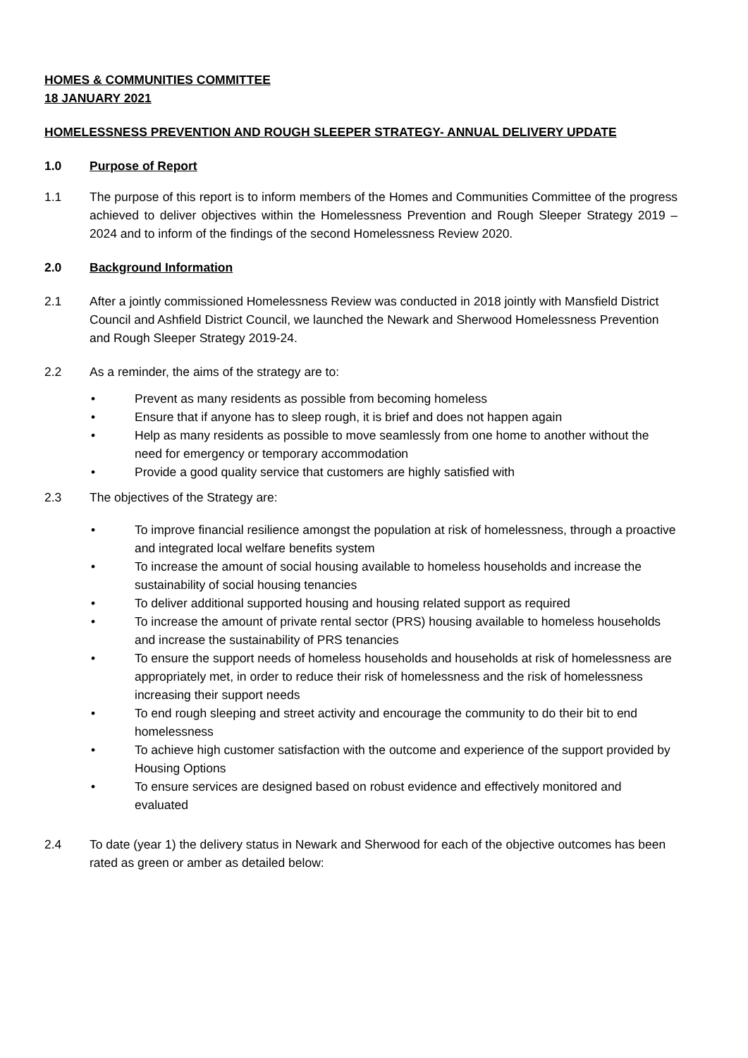HOMES & COMMUNITIES COMMITTEE
18 JANUARY 2021
HOMELESSNESS PREVENTION AND ROUGH SLEEPER STRATEGY- ANNUAL DELIVERY UPDATE
1.0 Purpose of Report
1.1 The purpose of this report is to inform members of the Homes and Communities Committee of the progress achieved to deliver objectives within the Homelessness Prevention and Rough Sleeper Strategy 2019 – 2024 and to inform of the findings of the second Homelessness Review 2020.
2.0 Background Information
2.1 After a jointly commissioned Homelessness Review was conducted in 2018 jointly with Mansfield District Council and Ashfield District Council, we launched the Newark and Sherwood Homelessness Prevention and Rough Sleeper Strategy 2019-24.
2.2 As a reminder, the aims of the strategy are to:
• Prevent as many residents as possible from becoming homeless
• Ensure that if anyone has to sleep rough, it is brief and does not happen again
• Help as many residents as possible to move seamlessly from one home to another without the need for emergency or temporary accommodation
• Provide a good quality service that customers are highly satisfied with
2.3 The objectives of the Strategy are:
• To improve financial resilience amongst the population at risk of homelessness, through a proactive and integrated local welfare benefits system
• To increase the amount of social housing available to homeless households and increase the sustainability of social housing tenancies
• To deliver additional supported housing and housing related support as required
• To increase the amount of private rental sector (PRS) housing available to homeless households and increase the sustainability of PRS tenancies
• To ensure the support needs of homeless households and households at risk of homelessness are appropriately met, in order to reduce their risk of homelessness and the risk of homelessness increasing their support needs
• To end rough sleeping and street activity and encourage the community to do their bit to end homelessness
• To achieve high customer satisfaction with the outcome and experience of the support provided by Housing Options
• To ensure services are designed based on robust evidence and effectively monitored and evaluated
2.4 To date (year 1) the delivery status in Newark and Sherwood for each of the objective outcomes has been rated as green or amber as detailed below: